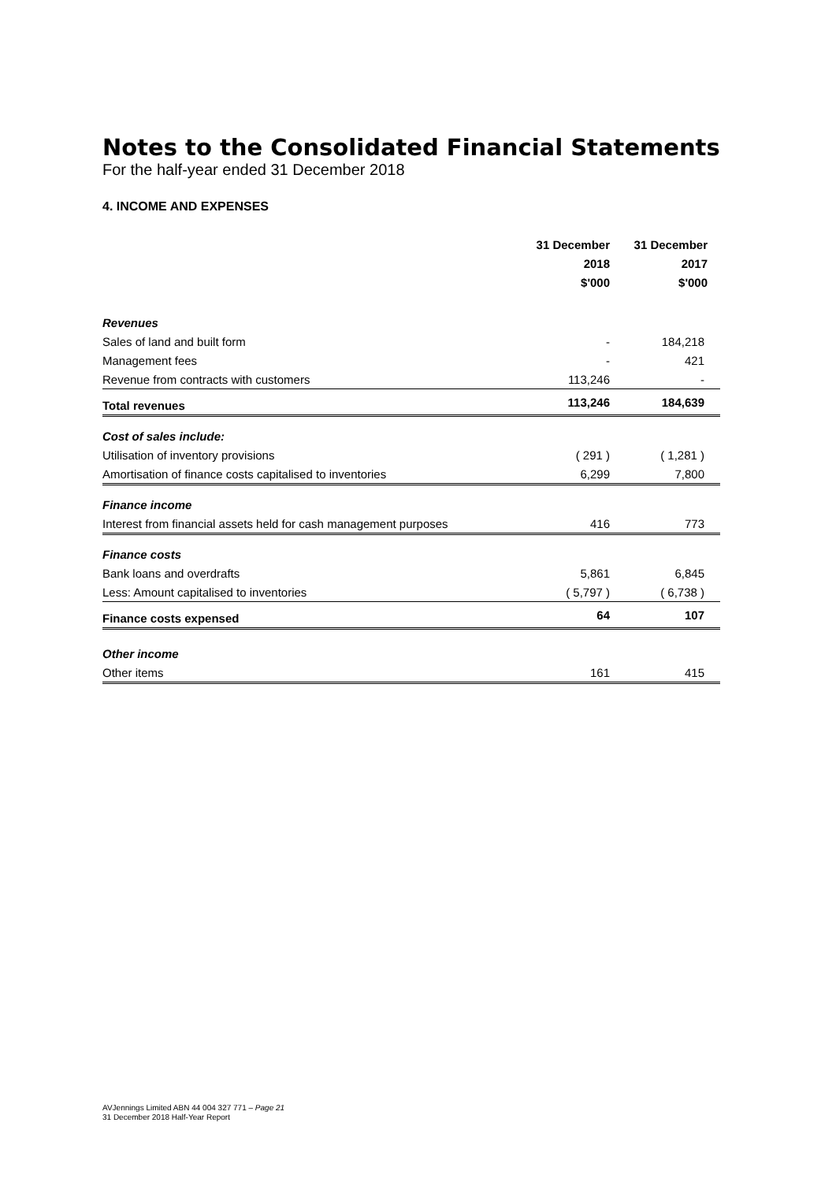Notes to the Consolidated Financial Statements
For the half-year ended 31 December 2018
4. INCOME AND EXPENSES
| | 31 December 2018 $'000 | 31 December 2017 $'000 |
| --- | --- | --- |
| Revenues | | |
| Sales of land and built form | - | 184,218 |
| Management fees | - | 421 |
| Revenue from contracts with customers | 113,246 | - |
| Total revenues | 113,246 | 184,639 |
| Cost of sales include: | | |
| Utilisation of inventory provisions | ( 291 ) | ( 1,281 ) |
| Amortisation of finance costs capitalised to inventories | 6,299 | 7,800 |
| Finance income | | |
| Interest from financial assets held for cash management purposes | 416 | 773 |
| Finance costs | | |
| Bank loans and overdrafts | 5,861 | 6,845 |
| Less: Amount capitalised to inventories | ( 5,797 ) | ( 6,738 ) |
| Finance costs expensed | 64 | 107 |
| Other income | | |
| Other items | 161 | 415 |
AVJennings Limited ABN 44 004 327 771 – Page 21
31 December 2018 Half-Year Report